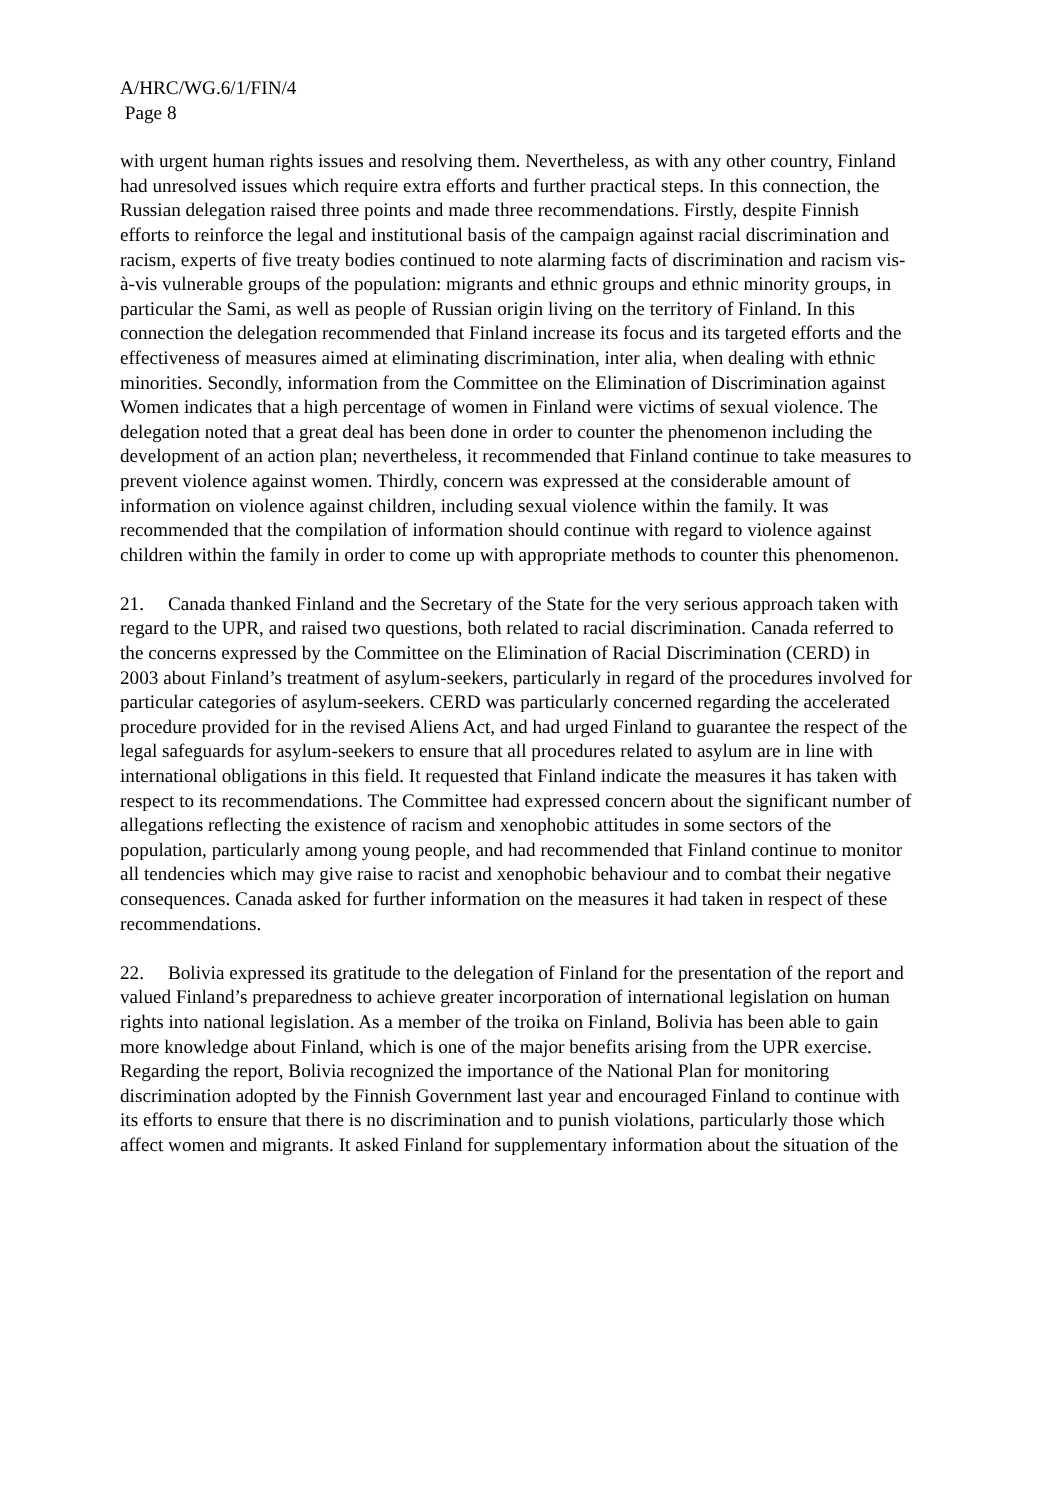A/HRC/WG.6/1/FIN/4
Page 8
with urgent human rights issues and resolving them. Nevertheless, as with any other country, Finland had unresolved issues which require extra efforts and further practical steps. In this connection, the Russian delegation raised three points and made three recommendations. Firstly, despite Finnish efforts to reinforce the legal and institutional basis of the campaign against racial discrimination and racism, experts of five treaty bodies continued to note alarming facts of discrimination and racism vis-à-vis vulnerable groups of the population: migrants and ethnic groups and ethnic minority groups, in particular the Sami, as well as people of Russian origin living on the territory of Finland. In this connection the delegation recommended that Finland increase its focus and its targeted efforts and the effectiveness of measures aimed at eliminating discrimination, inter alia, when dealing with ethnic minorities. Secondly, information from the Committee on the Elimination of Discrimination against Women indicates that a high percentage of women in Finland were victims of sexual violence. The delegation noted that a great deal has been done in order to counter the phenomenon including the development of an action plan; nevertheless, it recommended that Finland continue to take measures to prevent violence against women. Thirdly, concern was expressed at the considerable amount of information on violence against children, including sexual violence within the family. It was recommended that the compilation of information should continue with regard to violence against children within the family in order to come up with appropriate methods to counter this phenomenon.
21. Canada thanked Finland and the Secretary of the State for the very serious approach taken with regard to the UPR, and raised two questions, both related to racial discrimination. Canada referred to the concerns expressed by the Committee on the Elimination of Racial Discrimination (CERD) in 2003 about Finland’s treatment of asylum-seekers, particularly in regard of the procedures involved for particular categories of asylum-seekers. CERD was particularly concerned regarding the accelerated procedure provided for in the revised Aliens Act, and had urged Finland to guarantee the respect of the legal safeguards for asylum-seekers to ensure that all procedures related to asylum are in line with international obligations in this field. It requested that Finland indicate the measures it has taken with respect to its recommendations. The Committee had expressed concern about the significant number of allegations reflecting the existence of racism and xenophobic attitudes in some sectors of the population, particularly among young people, and had recommended that Finland continue to monitor all tendencies which may give raise to racist and xenophobic behaviour and to combat their negative consequences. Canada asked for further information on the measures it had taken in respect of these recommendations.
22. Bolivia expressed its gratitude to the delegation of Finland for the presentation of the report and valued Finland’s preparedness to achieve greater incorporation of international legislation on human rights into national legislation. As a member of the troika on Finland, Bolivia has been able to gain more knowledge about Finland, which is one of the major benefits arising from the UPR exercise. Regarding the report, Bolivia recognized the importance of the National Plan for monitoring discrimination adopted by the Finnish Government last year and encouraged Finland to continue with its efforts to ensure that there is no discrimination and to punish violations, particularly those which affect women and migrants. It asked Finland for supplementary information about the situation of the